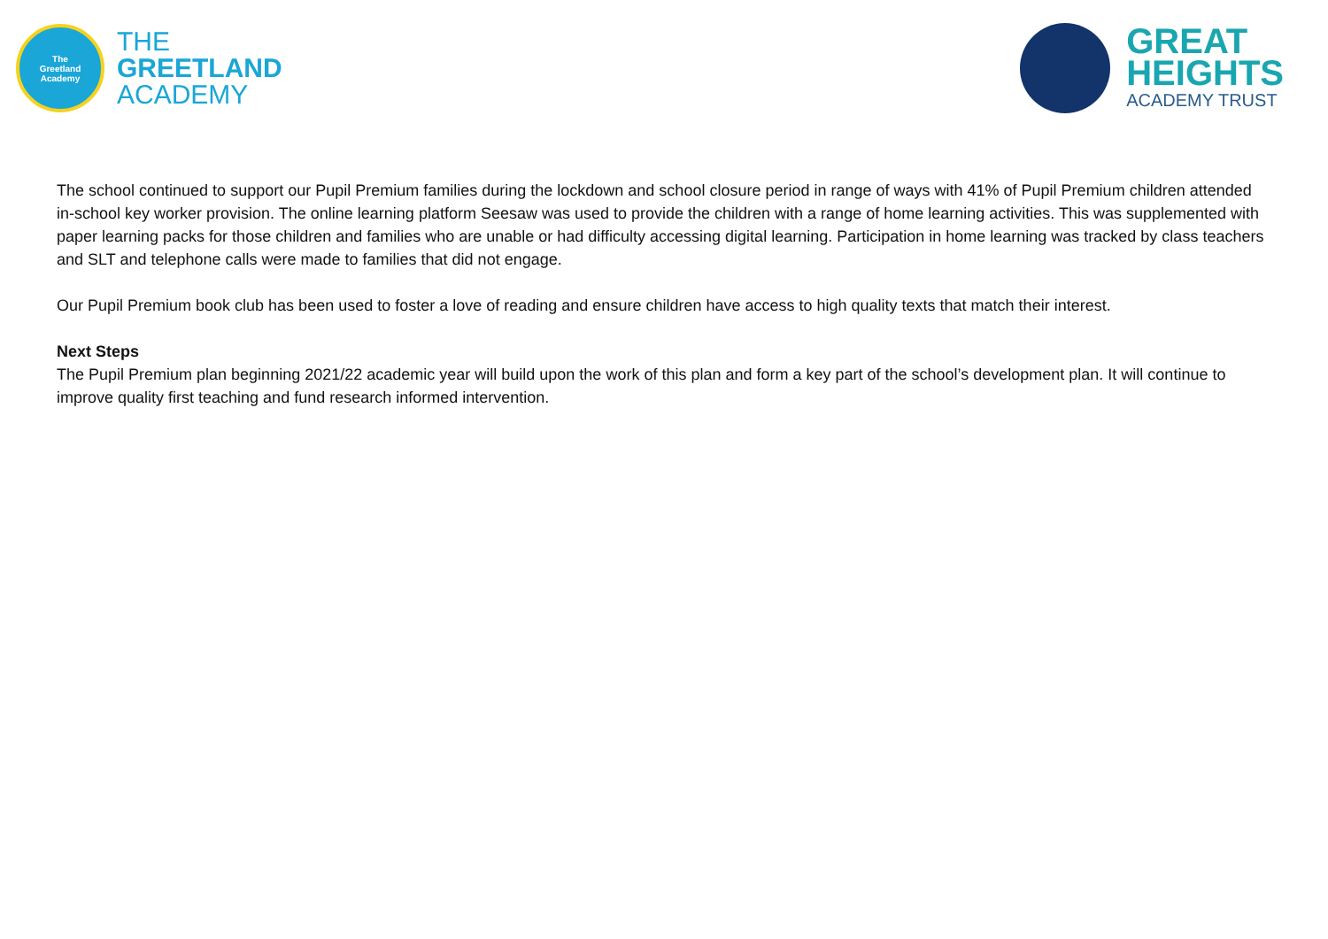The
Greetland
Academy
THE
GREETLAND
ACADEMY
GREAT
HEIGHTS
ACADEMY TRUST
The school continued to support our Pupil Premium families during the lockdown and school closure period in range of ways with 41% of Pupil Premium children attended in-school key worker provision. The online learning platform Seesaw was used to provide the children with a range of home learning activities. This was supplemented with paper learning packs for those children and families who are unable or had difficulty accessing digital learning. Participation in home learning was tracked by class teachers and SLT and telephone calls were made to families that did not engage.
Our Pupil Premium book club has been used to foster a love of reading and ensure children have access to high quality texts that match their interest.
Next Steps
The Pupil Premium plan beginning 2021/22 academic year will build upon the work of this plan and form a key part of the school’s development plan. It will continue to improve quality first teaching and fund research informed intervention.